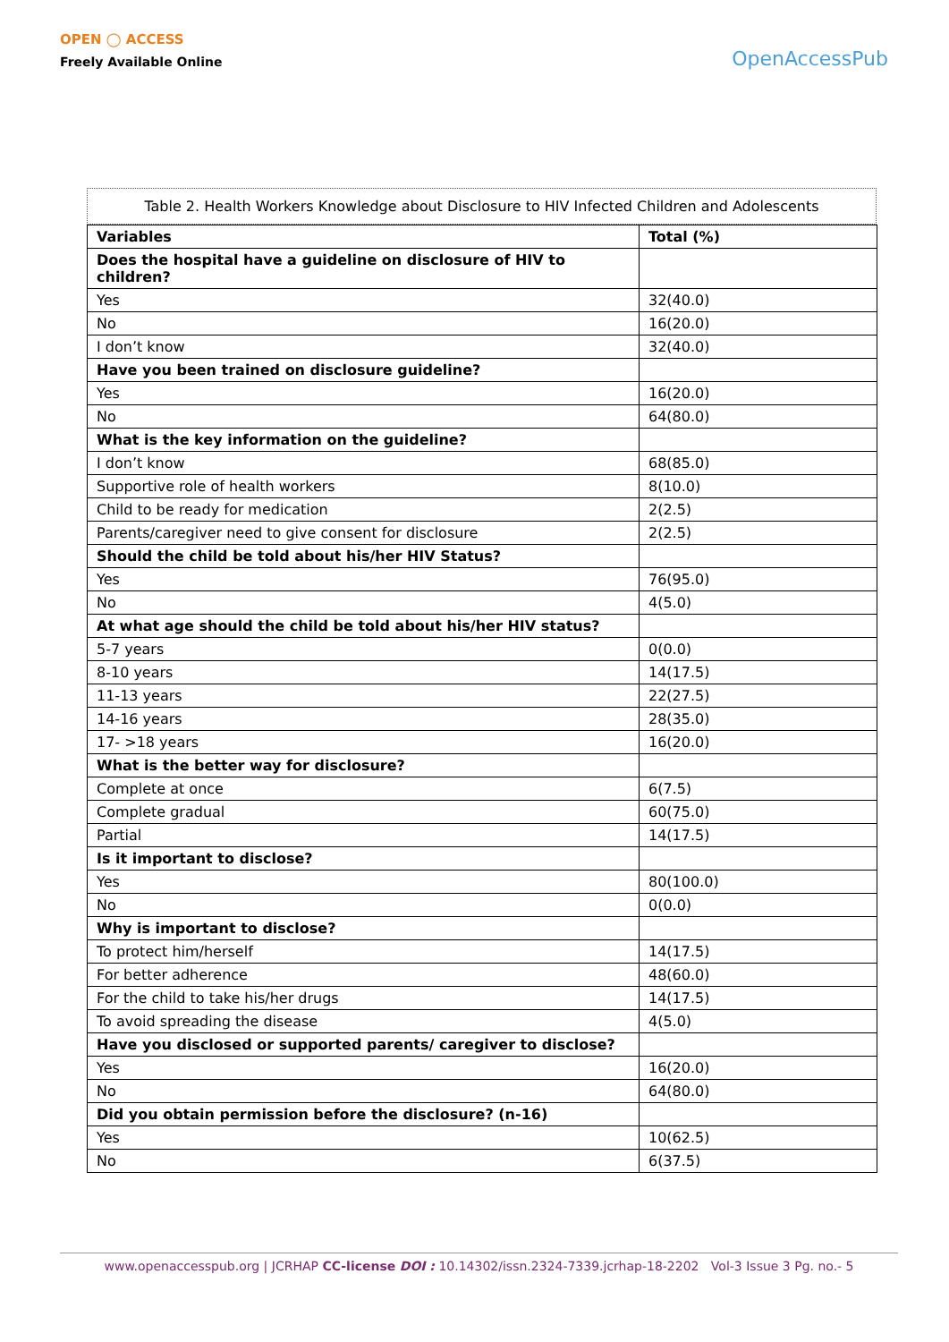OPEN ◯ ACCESS
Freely Available Online
OpenAccessPub
Table 2. Health Workers Knowledge about Disclosure to HIV Infected Children and Adolescents
| Variables | Total (%) |
| --- | --- |
| Does the hospital have a guideline on disclosure of HIV to children? | |
| Yes | 32(40.0) |
| No | 16(20.0) |
| I don’t know | 32(40.0) |
| Have you been trained on disclosure guideline? | |
| Yes | 16(20.0) |
| No | 64(80.0) |
| What is the key information on the guideline? | |
| I don’t know | 68(85.0) |
| Supportive role of health workers | 8(10.0) |
| Child to be ready for medication | 2(2.5) |
| Parents/caregiver need to give consent for disclosure | 2(2.5) |
| Should the child be told about his/her HIV Status? | |
| Yes | 76(95.0) |
| No | 4(5.0) |
| At what age should the child be told about his/her HIV status? | |
| 5-7 years | 0(0.0) |
| 8-10 years | 14(17.5) |
| 11-13 years | 22(27.5) |
| 14-16 years | 28(35.0) |
| 17- >18 years | 16(20.0) |
| What is the better way for disclosure? | |
| Complete at once | 6(7.5) |
| Complete gradual | 60(75.0) |
| Partial | 14(17.5) |
| Is it important to disclose? | |
| Yes | 80(100.0) |
| No | 0(0.0) |
| Why is important to disclose? | |
| To protect him/herself | 14(17.5) |
| For better adherence | 48(60.0) |
| For the child to take his/her drugs | 14(17.5) |
| To avoid spreading the disease | 4(5.0) |
| Have you disclosed or supported parents/ caregiver to disclose? | |
| Yes | 16(20.0) |
| No | 64(80.0) |
| Did you obtain permission before the disclosure? (n-16) | |
| Yes | 10(62.5) |
| No | 6(37.5) |
www.openaccesspub.org | JCRHAP CC-license DOI : 10.14302/issn.2324-7339.jcrhap-18-2202 Vol-3 Issue 3 Pg. no.- 5